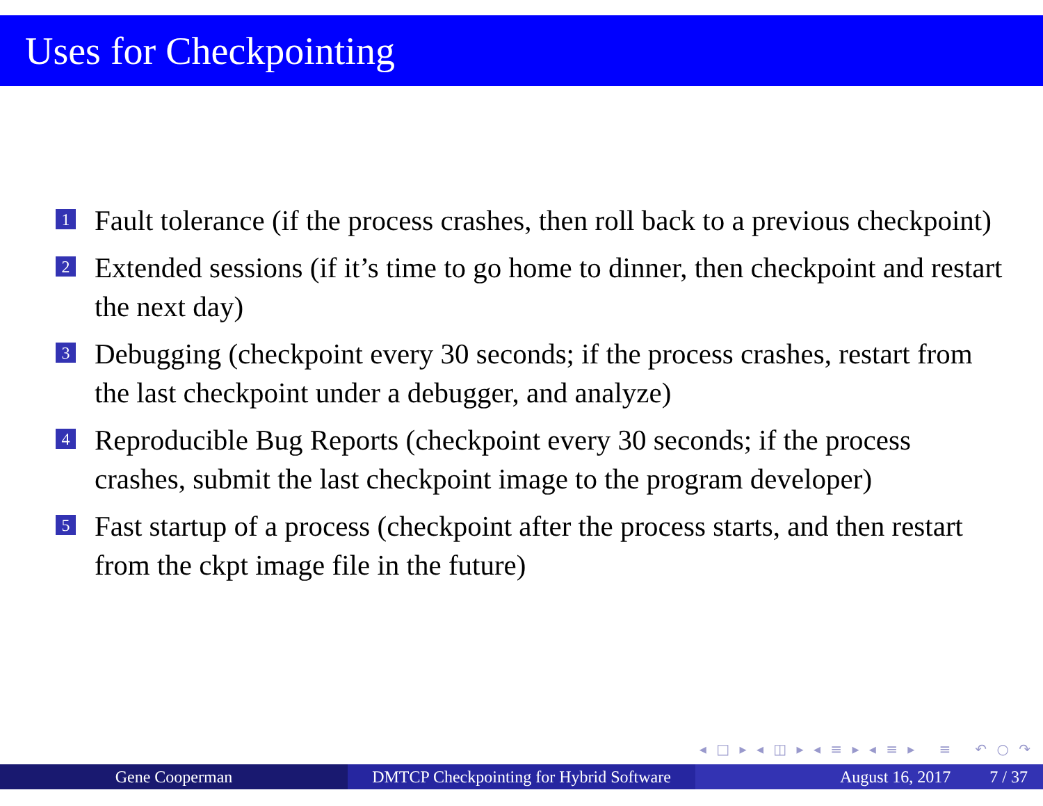Uses for Checkpointing
1 Fault tolerance (if the process crashes, then roll back to a previous checkpoint)
2 Extended sessions (if it’s time to go home to dinner, then checkpoint and restart the next day)
3 Debugging (checkpoint every 30 seconds; if the process crashes, restart from the last checkpoint under a debugger, and analyze)
4 Reproducible Bug Reports (checkpoint every 30 seconds; if the process crashes, submit the last checkpoint image to the program developer)
5 Fast startup of a process (checkpoint after the process starts, and then restart from the ckpt image file in the future)
◂ □ ▸ ◂ ◫ ▸ ◂ ≡ ▸ ◂ ≡ ▸ ≡ ↶ ○ ↷
Gene Cooperman DMTCP Checkpointing for Hybrid Software
August 16, 2017 7 / 37